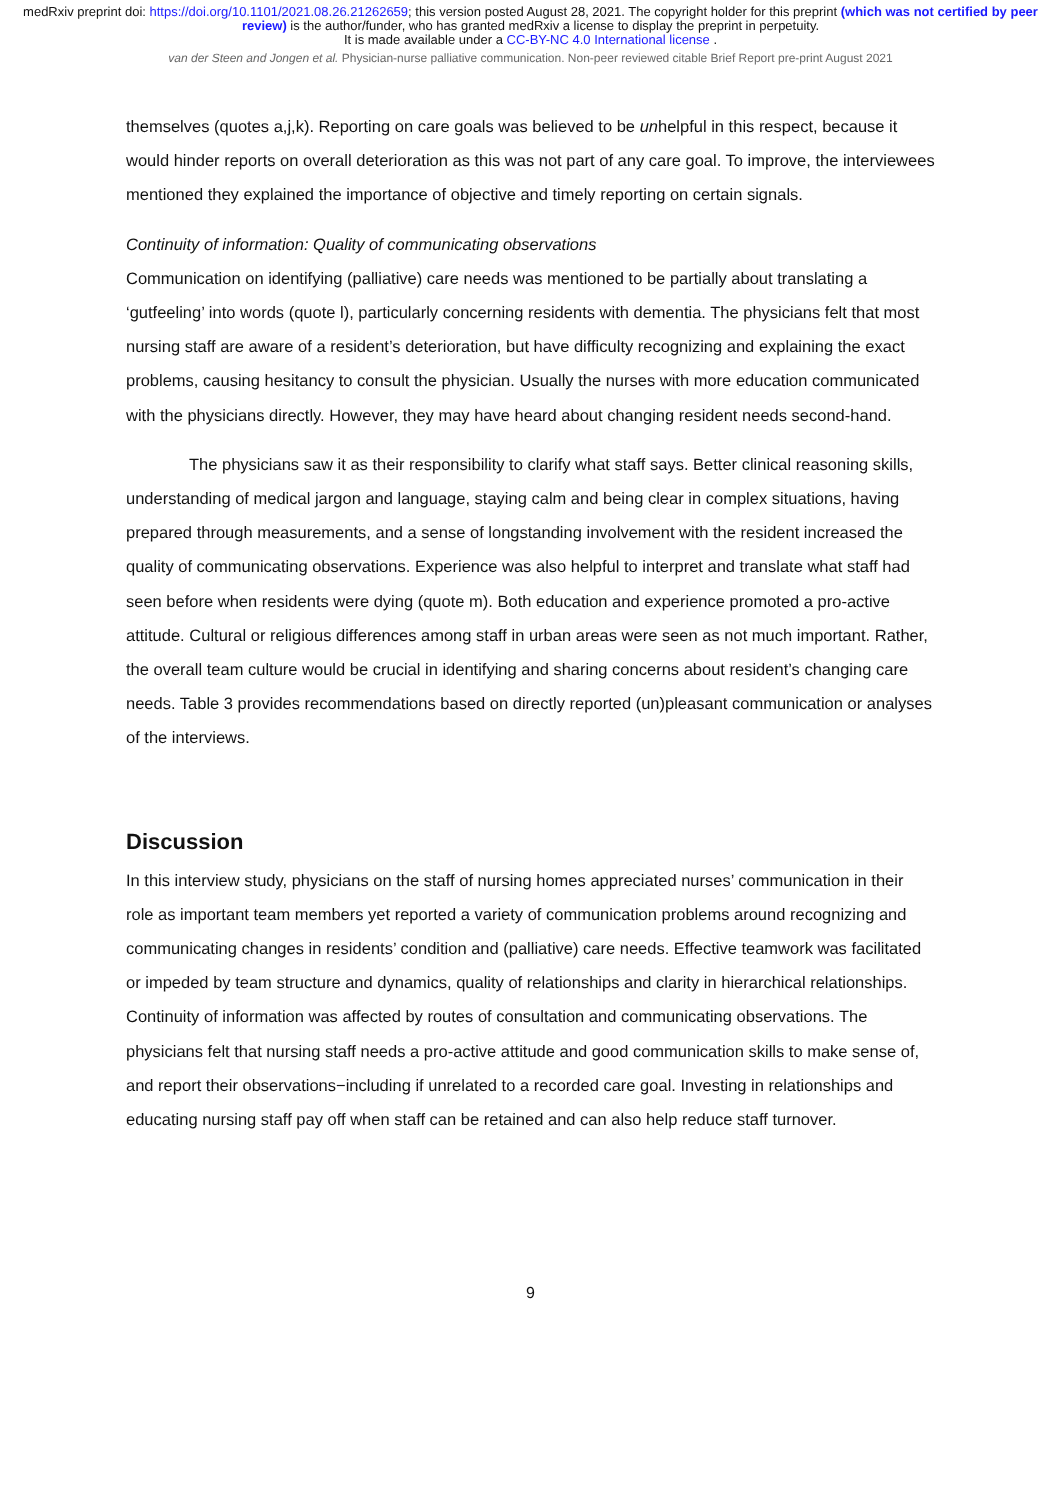medRxiv preprint doi: https://doi.org/10.1101/2021.08.26.21262659; this version posted August 28, 2021. The copyright holder for this preprint (which was not certified by peer review) is the author/funder, who has granted medRxiv a license to display the preprint in perpetuity.
It is made available under a CC-BY-NC 4.0 International license .
van der Steen and Jongen et al. Physician-nurse palliative communication. Non-peer reviewed citable Brief Report pre-print August 2021
themselves (quotes a,j,k). Reporting on care goals was believed to be unhelpful in this respect, because it would hinder reports on overall deterioration as this was not part of any care goal. To improve, the interviewees mentioned they explained the importance of objective and timely reporting on certain signals.
Continuity of information: Quality of communicating observations
Communication on identifying (palliative) care needs was mentioned to be partially about translating a ‘gutfeeling’ into words (quote l), particularly concerning residents with dementia. The physicians felt that most nursing staff are aware of a resident’s deterioration, but have difficulty recognizing and explaining the exact problems, causing hesitancy to consult the physician. Usually the nurses with more education communicated with the physicians directly. However, they may have heard about changing resident needs second-hand.
The physicians saw it as their responsibility to clarify what staff says. Better clinical reasoning skills, understanding of medical jargon and language, staying calm and being clear in complex situations, having prepared through measurements, and a sense of longstanding involvement with the resident increased the quality of communicating observations. Experience was also helpful to interpret and translate what staff had seen before when residents were dying (quote m). Both education and experience promoted a pro-active attitude. Cultural or religious differences among staff in urban areas were seen as not much important. Rather, the overall team culture would be crucial in identifying and sharing concerns about resident’s changing care needs. Table 3 provides recommendations based on directly reported (un)pleasant communication or analyses of the interviews.
Discussion
In this interview study, physicians on the staff of nursing homes appreciated nurses’ communication in their role as important team members yet reported a variety of communication problems around recognizing and communicating changes in residents’ condition and (palliative) care needs. Effective teamwork was facilitated or impeded by team structure and dynamics, quality of relationships and clarity in hierarchical relationships. Continuity of information was affected by routes of consultation and communicating observations. The physicians felt that nursing staff needs a pro-active attitude and good communication skills to make sense of, and report their observations−including if unrelated to a recorded care goal. Investing in relationships and educating nursing staff pay off when staff can be retained and can also help reduce staff turnover.
9